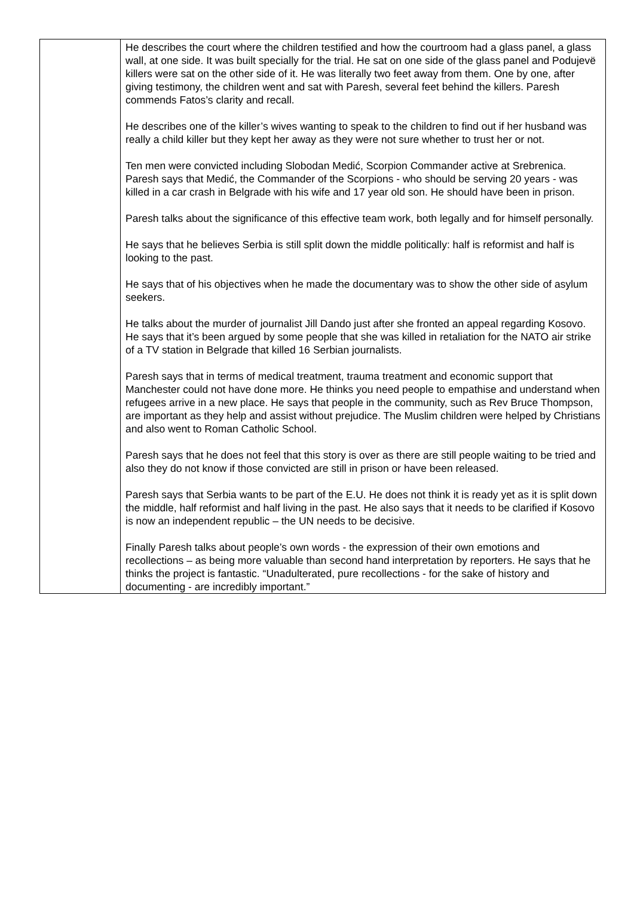| | He describes the court where the children testified and how the courtroom had a glass panel, a glass wall, at one side. It was built specially for the trial. He sat on one side of the glass panel and Podujevë killers were sat on the other side of it. He was literally two feet away from them. One by one, after giving testimony, the children went and sat with Paresh, several feet behind the killers. Paresh commends Fatos’s clarity and recall. He describes one of the killer’s wives wanting to speak to the children to find out if her husband was really a child killer but they kept her away as they were not sure whether to trust her or not. Ten men were convicted including Slobodan Medić, Scorpion Commander active at Srebrenica. Paresh says that Medić, the Commander of the Scorpions - who should be serving 20 years - was killed in a car crash in Belgrade with his wife and 17 year old son. He should have been in prison. Paresh talks about the significance of this effective team work, both legally and for himself personally. He says that he believes Serbia is still split down the middle politically: half is reformist and half is looking to the past. He says that of his objectives when he made the documentary was to show the other side of asylum seekers. He talks about the murder of journalist Jill Dando just after she fronted an appeal regarding Kosovo. He says that it’s been argued by some people that she was killed in retaliation for the NATO air strike of a TV station in Belgrade that killed 16 Serbian journalists. Paresh says that in terms of medical treatment, trauma treatment and economic support that Manchester could not have done more. He thinks you need people to empathise and understand when refugees arrive in a new place. He says that people in the community, such as Rev Bruce Thompson, are important as they help and assist without prejudice. The Muslim children were helped by Christians and also went to Roman Catholic School. Paresh says that he does not feel that this story is over as there are still people waiting to be tried and also they do not know if those convicted are still in prison or have been released. Paresh says that Serbia wants to be part of the E.U. He does not think it is ready yet as it is split down the middle, half reformist and half living in the past. He also says that it needs to be clarified if Kosovo is now an independent republic – the UN needs to be decisive. Finally Paresh talks about people’s own words - the expression of their own emotions and recollections – as being more valuable than second hand interpretation by reporters. He says that he thinks the project is fantastic. “Unadulterated, pure recollections - for the sake of history and documenting - are incredibly important.” |